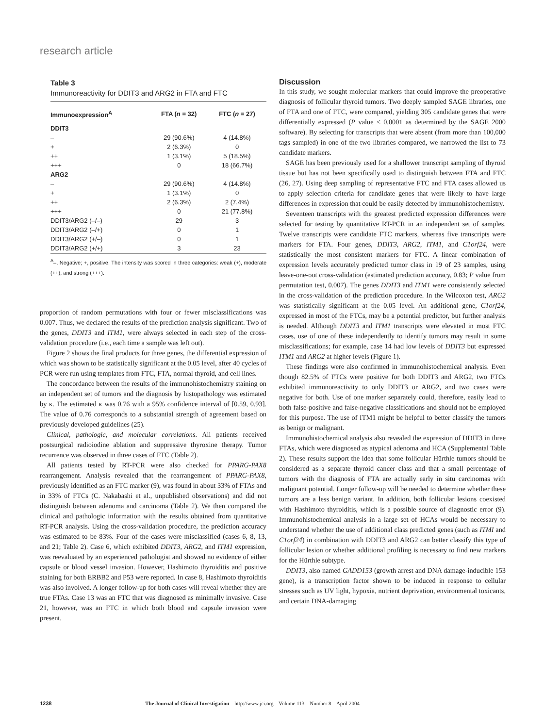research article
Table 3
Immunoreactivity for DDIT3 and ARG2 in FTA and FTC
| Immunoexpression<sup>A</sup> | FTA ( n = 32) | FTC ( n = 27) |
| --- | --- | --- |
| DDIT3 | | |
| – | 29 (90.6%) | 4 (14.8%) |
| + | 2 (6.3%) | 0 |
| ++ | 1 (3.1%) | 5 (18.5%) |
| +++ | 0 | 18 (66.7%) |
| ARG2 | | |
| – | 29 (90.6%) | 4 (14.8%) |
| + | 1 (3.1%) | 0 |
| ++ | 2 (6.3%) | 2 (7.4%) |
| +++ | 0 | 21 (77.8%) |
| DDIT3/ARG2 (–/–) | 29 | 3 |
| DDIT3/ARG2 (–/+) | 0 | 1 |
| DDIT3/ARG2 (+/–) | 0 | 1 |
| DDIT3/ARG2 (+/+) | 3 | 23 |
<sup>A</sup>–, Negative; +, positive. The intensity was scored in three categories: weak (+), moderate (++), and strong (+++).
proportion of random permutations with four or fewer misclassifications was 0.007. Thus, we declared the results of the prediction analysis significant. Two of the genes, DDIT3 and ITM1, were always selected in each step of the cross-validation procedure (i.e., each time a sample was left out).
Figure 2 shows the final products for three genes, the differential expression of which was shown to be statistically significant at the 0.05 level, after 40 cycles of PCR were run using templates from FTC, FTA, normal thyroid, and cell lines.
The concordance between the results of the immunohistochemistry staining on an independent set of tumors and the diagnosis by histopathology was estimated by κ. The estimated κ was 0.76 with a 95% confidence interval of [0.59, 0.93]. The value of 0.76 corresponds to a substantial strength of agreement based on previously developed guidelines (25).
Clinical, pathologic, and molecular correlations. All patients received postsurgical radioiodine ablation and suppressive thyroxine therapy. Tumor recurrence was observed in three cases of FTC (Table 2).
All patients tested by RT-PCR were also checked for PPARG-PAX8 rearrangement. Analysis revealed that the rearrangement of PPARG-PAX8, previously identified as an FTC marker (9), was found in about 33% of FTAs and in 33% of FTCs (C. Nakabashi et al., unpublished observations) and did not distinguish between adenoma and carcinoma (Table 2). We then compared the clinical and pathologic information with the results obtained from quantitative RT-PCR analysis. Using the cross-validation procedure, the prediction accuracy was estimated to be 83%. Four of the cases were misclassified (cases 6, 8, 13, and 21; Table 2). Case 6, which exhibited DDIT3, ARG2, and ITM1 expression, was reevaluated by an experienced pathologist and showed no evidence of either capsule or blood vessel invasion. However, Hashimoto thyroiditis and positive staining for both ERBB2 and P53 were reported. In case 8, Hashimoto thyroiditis was also involved. A longer follow-up for both cases will reveal whether they are true FTAs. Case 13 was an FTC that was diagnosed as minimally invasive. Case 21, however, was an FTC in which both blood and capsule invasion were present.
Discussion
In this study, we sought molecular markers that could improve the preoperative diagnosis of follicular thyroid tumors. Two deeply sampled SAGE libraries, one of FTA and one of FTC, were compared, yielding 305 candidate genes that were differentially expressed (P value ≤ 0.0001 as determined by the SAGE 2000 software). By selecting for transcripts that were absent (from more than 100,000 tags sampled) in one of the two libraries compared, we narrowed the list to 73 candidate markers.
SAGE has been previously used for a shallower transcript sampling of thyroid tissue but has not been specifically used to distinguish between FTA and FTC (26, 27). Using deep sampling of representative FTC and FTA cases allowed us to apply selection criteria for candidate genes that were likely to have large differences in expression that could be easily detected by immunohistochemistry.
Seventeen transcripts with the greatest predicted expression differences were selected for testing by quantitative RT-PCR in an independent set of samples. Twelve transcripts were candidate FTC markers, whereas five transcripts were markers for FTA. Four genes, DDIT3, ARG2, ITM1, and C1orf24, were statistically the most consistent markers for FTC. A linear combination of expression levels accurately predicted tumor class in 19 of 23 samples, using leave-one-out cross-validation (estimated prediction accuracy, 0.83; P value from permutation test, 0.007). The genes DDIT3 and ITM1 were consistently selected in the cross-validation of the prediction procedure. In the Wilcoxon test, ARG2 was statistically significant at the 0.05 level. An additional gene, C1orf24, expressed in most of the FTCs, may be a potential predictor, but further analysis is needed. Although DDIT3 and ITM1 transcripts were elevated in most FTC cases, use of one of these independently to identify tumors may result in some misclassifications; for example, case 14 had low levels of DDIT3 but expressed ITM1 and ARG2 at higher levels (Figure 1).
These findings were also confirmed in immunohistochemical analysis. Even though 82.5% of FTCs were positive for both DDIT3 and ARG2, two FTCs exhibited immunoreactivity to only DDIT3 or ARG2, and two cases were negative for both. Use of one marker separately could, therefore, easily lead to both false-positive and false-negative classifications and should not be employed for this purpose. The use of ITM1 might be helpful to better classify the tumors as benign or malignant.
Immunohistochemical analysis also revealed the expression of DDIT3 in three FTAs, which were diagnosed as atypical adenoma and HCA (Supplemental Table 2). These results support the idea that some follicular Hürthle tumors should be considered as a separate thyroid cancer class and that a small percentage of tumors with the diagnosis of FTA are actually early in situ carcinomas with malignant potential. Longer follow-up will be needed to determine whether these tumors are a less benign variant. In addition, both follicular lesions coexisted with Hashimoto thyroiditis, which is a possible source of diagnostic error (9). Immunohistochemical analysis in a large set of HCAs would be necessary to understand whether the use of additional class predicted genes (such as ITMI and C1orf24) in combination with DDIT3 and ARG2 can better classify this type of follicular lesion or whether additional profiling is necessary to find new markers for the Hürthle subtype.
DDIT3, also named GADD153 (growth arrest and DNA damage-inducible 153 gene), is a transcription factor shown to be induced in response to cellular stresses such as UV light, hypoxia, nutrient deprivation, environmental toxicants, and certain DNA-damaging
1238 The Journal of Clinical Investigation http://www.jci.org Volume 113 Number 8 April 2004